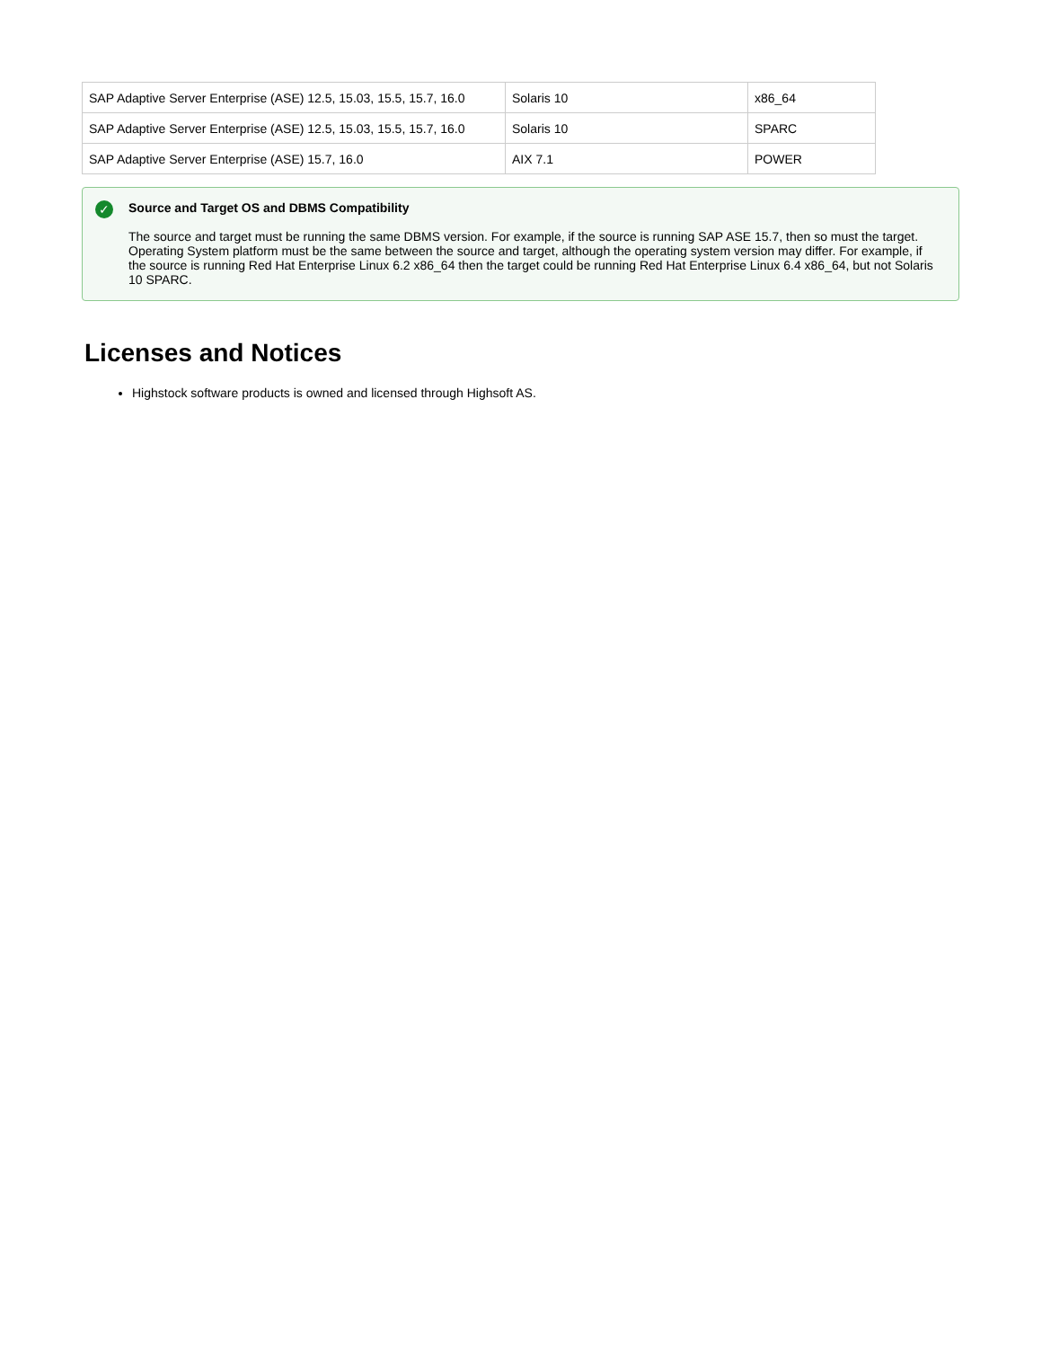| SAP Adaptive Server Enterprise (ASE) 12.5, 15.03, 15.5, 15.7, 16.0 | Solaris 10 | x86_64 |
| SAP Adaptive Server Enterprise (ASE) 12.5, 15.03, 15.5, 15.7, 16.0 | Solaris 10 | SPARC |
| SAP Adaptive Server Enterprise (ASE) 15.7, 16.0 | AIX 7.1 | POWER |
✓ Source and Target OS and DBMS Compatibility
The source and target must be running the same DBMS version. For example, if the source is running SAP ASE 15.7, then so must the target. Operating System platform must be the same between the source and target, although the operating system version may differ. For example, if the source is running Red Hat Enterprise Linux 6.2 x86_64 then the target could be running Red Hat Enterprise Linux 6.4 x86_64, but not Solaris 10 SPARC.
Licenses and Notices
Highstock software products is owned and licensed through Highsoft AS.